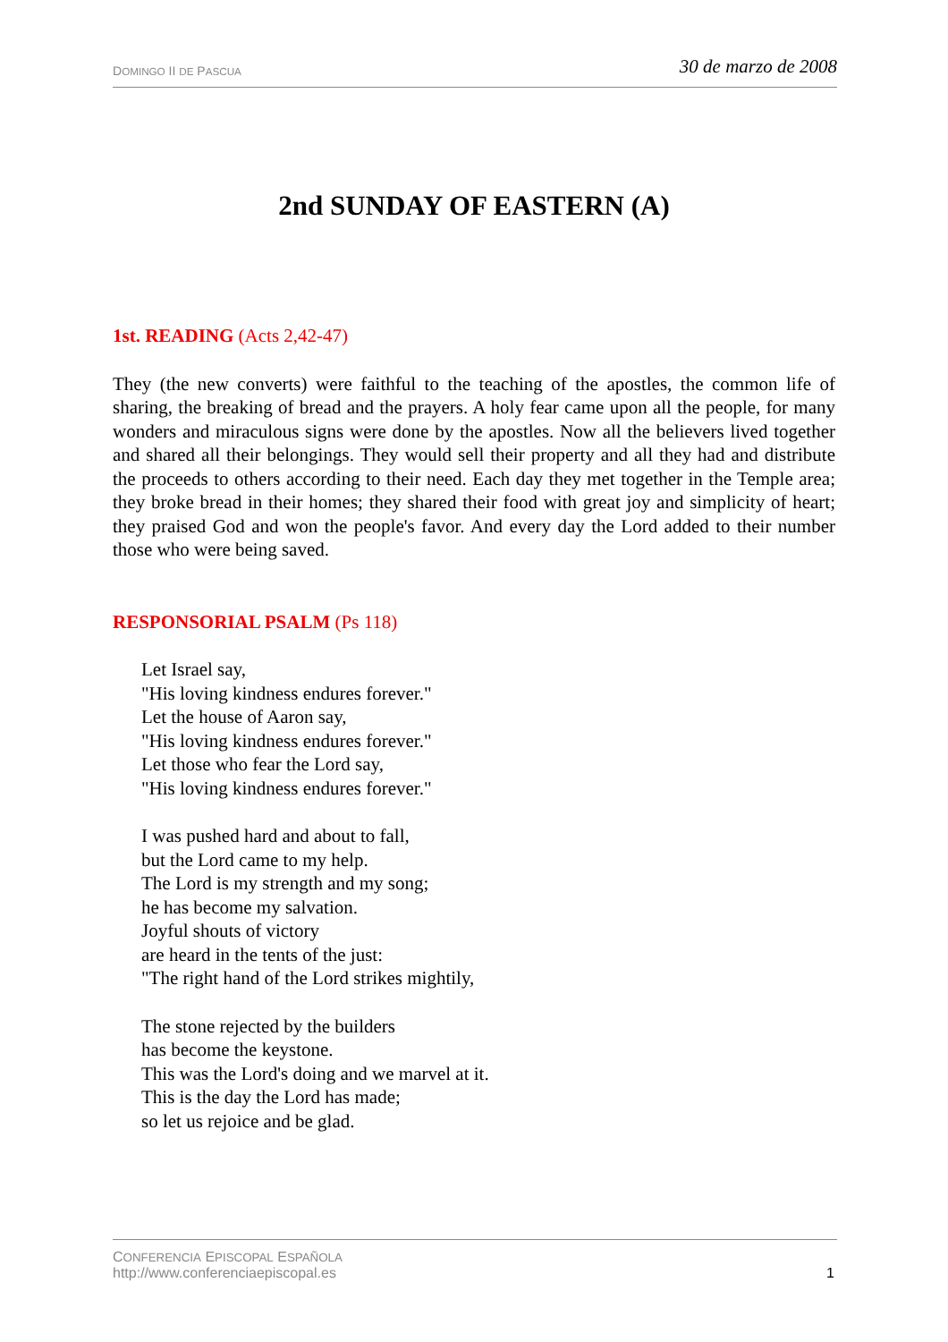DOMINGO II DE PASCUA 30 de marzo de 2008
2nd SUNDAY OF EASTERN (A)
1st. READING (Acts 2,42-47)
They (the new converts) were faithful to the teaching of the apostles, the common life of sharing, the breaking of bread and the prayers. A holy fear came upon all the people, for many wonders and miraculous signs were done by the apostles. Now all the believers lived together and shared all their belongings. They would sell their property and all they had and distribute the proceeds to others according to their need. Each day they met together in the Temple area; they broke bread in their homes; they shared their food with great joy and simplicity of heart; they praised God and won the people's favor. And every day the Lord added to their number those who were being saved.
RESPONSORIAL PSALM (Ps 118)
Let Israel say,
"His loving kindness endures forever."
Let the house of Aaron say,
"His loving kindness endures forever."
Let those who fear the Lord say,
"His loving kindness endures forever."
I was pushed hard and about to fall,
but the Lord came to my help.
The Lord is my strength and my song;
he has become my salvation.
Joyful shouts of victory
are heard in the tents of the just:
"The right hand of the Lord strikes mightily,
The stone rejected by the builders
has become the keystone.
This was the Lord's doing and we marvel at it.
This is the day the Lord has made;
so let us rejoice and be glad.
CONFERENCIA EPISCOPAL ESPAÑOLA
http://www.conferenciaepiscopal.es 1